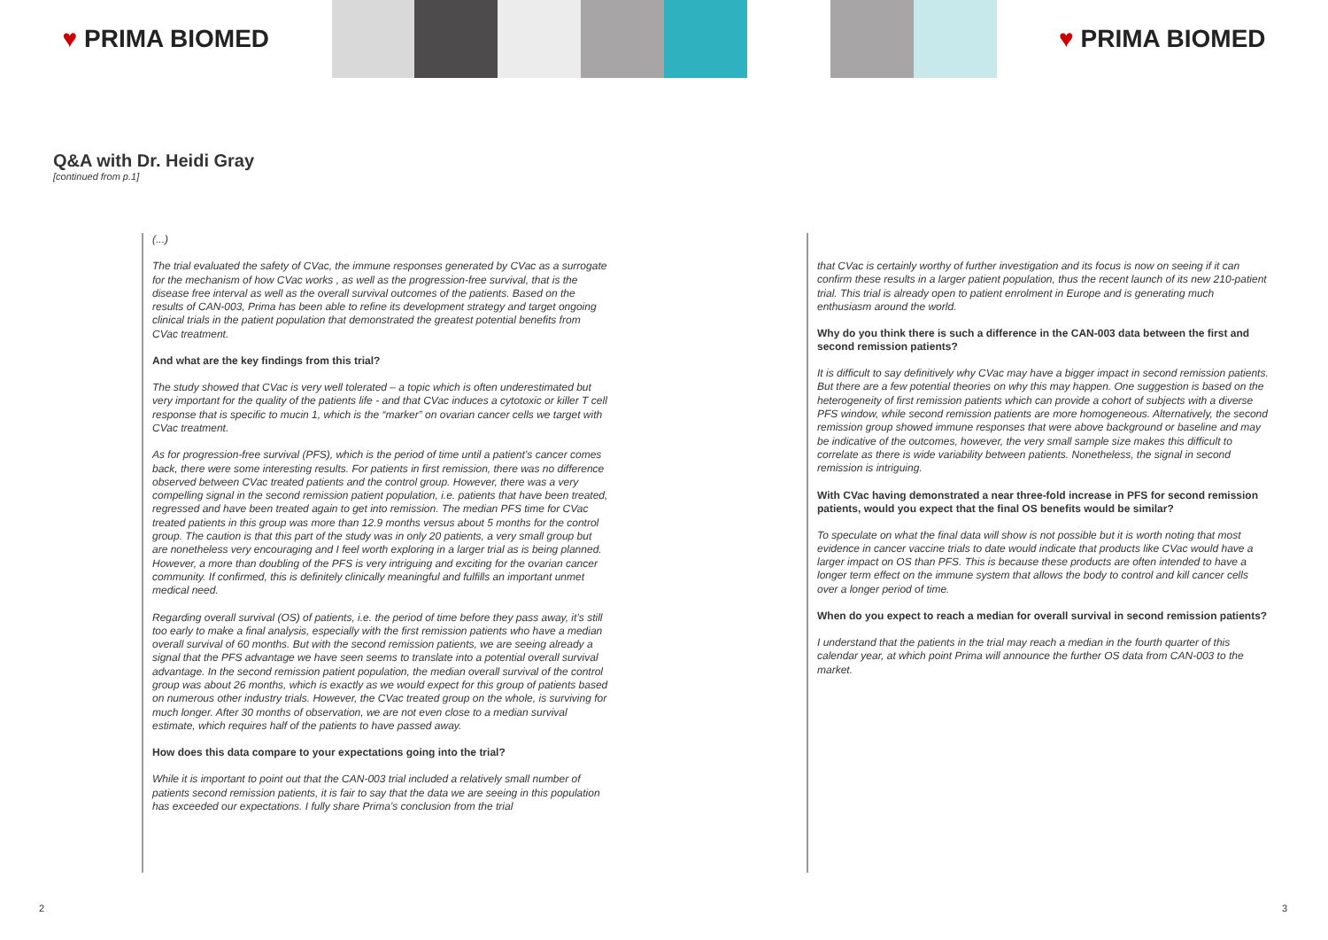♥ PRIMA BIOMED ♥ PRIMA BIOMED
Q&A with Dr. Heidi Gray
[continued from p.1]
(...)
The trial evaluated the safety of CVac, the immune responses generated by CVac as a surrogate for the mechanism of how CVac works , as well as the progression-free survival, that is the disease free interval as well as the overall survival outcomes of the patients. Based on the results of CAN-003, Prima has been able to refine its development strategy and target ongoing clinical trials in the patient population that demonstrated the greatest potential benefits from CVac treatment.
And what are the key findings from this trial?
The study showed that CVac is very well tolerated – a topic which is often underestimated but very important for the quality of the patients life - and that CVac induces a cytotoxic or killer T cell response that is specific to mucin 1, which is the “marker” on ovarian cancer cells we target with CVac treatment.
As for progression-free survival (PFS), which is the period of time until a patient’s cancer comes back, there were some interesting results. For patients in first remission, there was no difference observed between CVac treated patients and the control group. However, there was a very compelling signal in the second remission patient population, i.e. patients that have been treated, regressed and have been treated again to get into remission. The median PFS time for CVac treated patients in this group was more than 12.9 months versus about 5 months for the control group. The caution is that this part of the study was in only 20 patients, a very small group but are nonetheless very encouraging and I feel worth exploring in a larger trial as is being planned. However, a more than doubling of the PFS is very intriguing and exciting for the ovarian cancer community. If confirmed, this is definitely clinically meaningful and fulfills an important unmet medical need.
Regarding overall survival (OS) of patients, i.e. the period of time before they pass away, it’s still too early to make a final analysis, especially with the first remission patients who have a median overall survival of 60 months. But with the second remission patients, we are seeing already a signal that the PFS advantage we have seen seems to translate into a potential overall survival advantage. In the second remission patient population, the median overall survival of the control group was about 26 months, which is exactly as we would expect for this group of patients based on numerous other industry trials. However, the CVac treated group on the whole, is surviving for much longer. After 30 months of observation, we are not even close to a median survival estimate, which requires half of the patients to have passed away.
How does this data compare to your expectations going into the trial?
While it is important to point out that the CAN-003 trial included a relatively small number of patients second remission patients, it is fair to say that the data we are seeing in this population has exceeded our expectations. I fully share Prima’s conclusion from the trial
that CVac is certainly worthy of further investigation and its focus is now on seeing if it can confirm these results in a larger patient population, thus the recent launch of its new 210-patient trial. This trial is already open to patient enrolment in Europe and is generating much enthusiasm around the world.
Why do you think there is such a difference in the CAN-003 data between the first and second remission patients?
It is difficult to say definitively why CVac may have a bigger impact in second remission patients. But there are a few potential theories on why this may happen. One suggestion is based on the heterogeneity of first remission patients which can provide a cohort of subjects with a diverse PFS window, while second remission patients are more homogeneous. Alternatively, the second remission group showed immune responses that were above background or baseline and may be indicative of the outcomes, however, the very small sample size makes this difficult to correlate as there is wide variability between patients. Nonetheless, the signal in second remission is intriguing.
With CVac having demonstrated a near three-fold increase in PFS for second remission patients, would you expect that the final OS benefits would be similar?
To speculate on what the final data will show is not possible but it is worth noting that most evidence in cancer vaccine trials to date would indicate that products like CVac would have a larger impact on OS than PFS. This is because these products are often intended to have a longer term effect on the immune system that allows the body to control and kill cancer cells over a longer period of time.
When do you expect to reach a median for overall survival in second remission patients?
I understand that the patients in the trial may reach a median in the fourth quarter of this calendar year, at which point Prima will announce the further OS data from CAN-003 to the market.
2 3